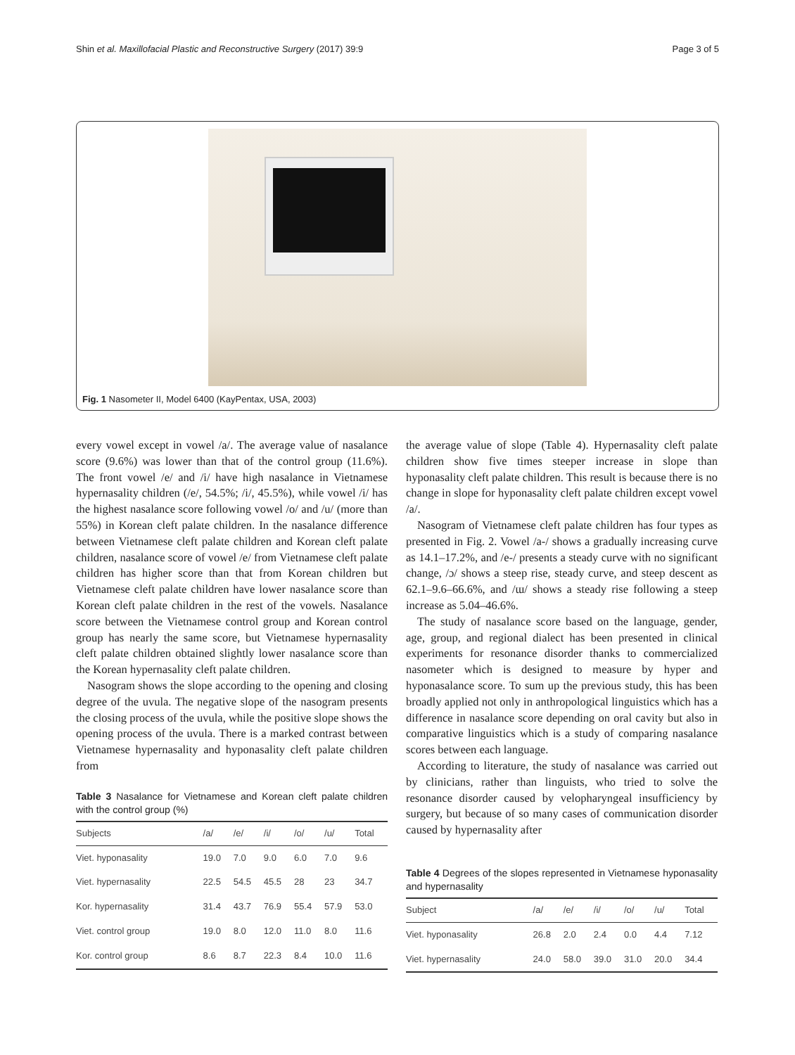Shin et al. Maxillofacial Plastic and Reconstructive Surgery (2017) 39:9 Page 3 of 5
Fig. 1 Nasometer II, Model 6400 (KayPentax, USA, 2003)
every vowel except in vowel /a/. The average value of nasalance score (9.6%) was lower than that of the control group (11.6%). The front vowel /e/ and /i/ have high nasalance in Vietnamese hypernasality children (/e/, 54.5%; /i/, 45.5%), while vowel /i/ has the highest nasalance score following vowel /o/ and /u/ (more than 55%) in Korean cleft palate children. In the nasalance difference between Vietnamese cleft palate children and Korean cleft palate children, nasalance score of vowel /e/ from Vietnamese cleft palate children has higher score than that from Korean children but Vietnamese cleft palate children have lower nasalance score than Korean cleft palate children in the rest of the vowels. Nasalance score between the Vietnamese control group and Korean control group has nearly the same score, but Vietnamese hypernasality cleft palate children obtained slightly lower nasalance score than the Korean hypernasality cleft palate children.
Nasogram shows the slope according to the opening and closing degree of the uvula. The negative slope of the nasogram presents the closing process of the uvula, while the positive slope shows the opening process of the uvula. There is a marked contrast between Vietnamese hypernasality and hyponasality cleft palate children from
Table 3 Nasalance for Vietnamese and Korean cleft palate children with the control group (%)
| Subjects | /a/ | /e/ | /i/ | /o/ | /u/ | Total |
| --- | --- | --- | --- | --- | --- | --- |
| Viet. hyponasality | 19.0 | 7.0 | 9.0 | 6.0 | 7.0 | 9.6 |
| Viet. hypernasality | 22.5 | 54.5 | 45.5 | 28 | 23 | 34.7 |
| Kor. hypernasality | 31.4 | 43.7 | 76.9 | 55.4 | 57.9 | 53.0 |
| Viet. control group | 19.0 | 8.0 | 12.0 | 11.0 | 8.0 | 11.6 |
| Kor. control group | 8.6 | 8.7 | 22.3 | 8.4 | 10.0 | 11.6 |
the average value of slope (Table 4). Hypernasality cleft palate children show five times steeper increase in slope than hyponasality cleft palate children. This result is because there is no change in slope for hyponasality cleft palate children except vowel /a/.
Nasogram of Vietnamese cleft palate children has four types as presented in Fig. 2. Vowel /a-/ shows a gradually increasing curve as 14.1–17.2%, and /e-/ presents a steady curve with no significant change, /ɔ/ shows a steep rise, steady curve, and steep descent as 62.1–9.6–66.6%, and /ɯ/ shows a steady rise following a steep increase as 5.04–46.6%.
The study of nasalance score based on the language, gender, age, group, and regional dialect has been presented in clinical experiments for resonance disorder thanks to commercialized nasometer which is designed to measure by hyper and hyponasalance score. To sum up the previous study, this has been broadly applied not only in anthropological linguistics which has a difference in nasalance score depending on oral cavity but also in comparative linguistics which is a study of comparing nasalance scores between each language.
According to literature, the study of nasalance was carried out by clinicians, rather than linguists, who tried to solve the resonance disorder caused by velopharyngeal insufficiency by surgery, but because of so many cases of communication disorder caused by hypernasality after
Table 4 Degrees of the slopes represented in Vietnamese hyponasality and hypernasality
| Subject | /a/ | /e/ | /i/ | /o/ | /u/ | Total |
| --- | --- | --- | --- | --- | --- | --- |
| Viet. hyponasality | 26.8 | 2.0 | 2.4 | 0.0 | 4.4 | 7.12 |
| Viet. hypernasality | 24.0 | 58.0 | 39.0 | 31.0 | 20.0 | 34.4 |